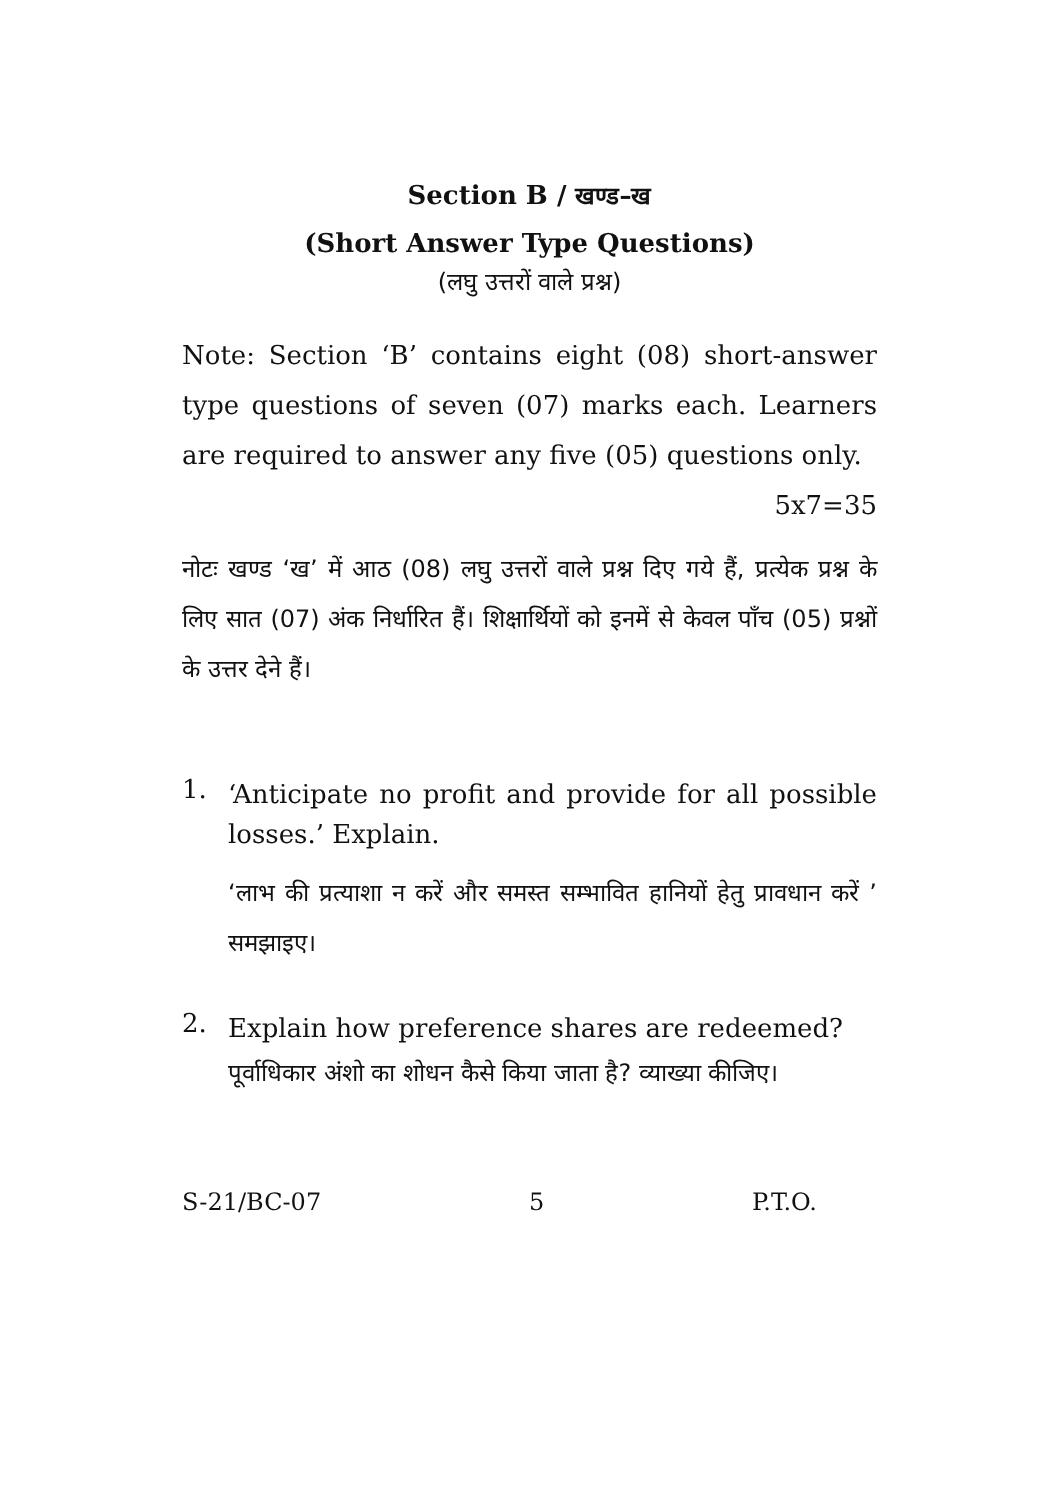Section B / खण्ड–ख
(Short Answer Type Questions)
(लघु उत्तरों वाले प्रश्न)
Note: Section ‘B’ contains eight (08) short-answer type questions of seven (07) marks each. Learners are required to answer any five (05) questions only.
5x7=35
नोटः खण्ड ‘ख’ में आठ (08) लघु उत्तरों वाले प्रश्न दिए गये हैं, प्रत्येक प्रश्न के लिए सात (07) अंक निर्धारित हैं। शिक्षार्थियों को इनमें से केवल पाँच (05) प्रश्नों के उत्तर देने हैं।
1.
‘Anticipate no profit and provide for all possible losses.’ Explain.
‘लाभ की प्रत्याशा न करें और समस्त सम्भावित हानियों हेतु प्रावधान करें ’ समझाइए।
2.
Explain how preference shares are redeemed?
पूर्वाधिकार अंशो का शोधन कैसे किया जाता है? व्याख्या कीजिए।
S-21/BC-07 5 P.T.O.